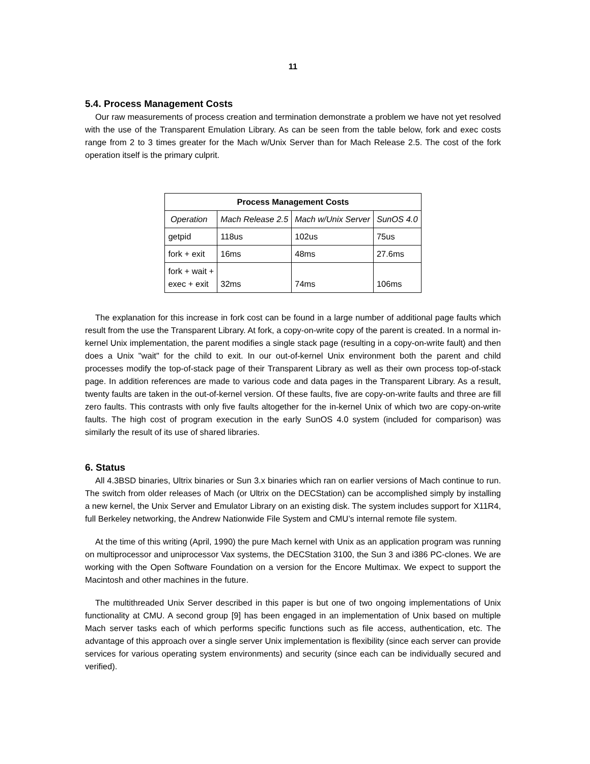11
5.4. Process Management Costs
Our raw measurements of process creation and termination demonstrate a problem we have not yet resolved with the use of the Transparent Emulation Library. As can be seen from the table below, fork and exec costs range from 2 to 3 times greater for the Mach w/Unix Server than for Mach Release 2.5. The cost of the fork operation itself is the primary culprit.
| Process Management Costs | | | |
| --- | --- | --- | --- |
| Operation | Mach Release 2.5 | Mach w/Unix Server | SunOS 4.0 |
| getpid | 118us | 102us | 75us |
| fork + exit | 16ms | 48ms | 27.6ms |
| fork + wait + exec + exit | 32ms | 74ms | 106ms |
The explanation for this increase in fork cost can be found in a large number of additional page faults which result from the use the Transparent Library. At fork, a copy-on-write copy of the parent is created. In a normal in-kernel Unix implementation, the parent modifies a single stack page (resulting in a copy-on-write fault) and then does a Unix "wait" for the child to exit. In our out-of-kernel Unix environment both the parent and child processes modify the top-of-stack page of their Transparent Library as well as their own process top-of-stack page. In addition references are made to various code and data pages in the Transparent Library. As a result, twenty faults are taken in the out-of-kernel version. Of these faults, five are copy-on-write faults and three are fill zero faults. This contrasts with only five faults altogether for the in-kernel Unix of which two are copy-on-write faults. The high cost of program execution in the early SunOS 4.0 system (included for comparison) was similarly the result of its use of shared libraries.
6. Status
All 4.3BSD binaries, Ultrix binaries or Sun 3.x binaries which ran on earlier versions of Mach continue to run. The switch from older releases of Mach (or Ultrix on the DECStation) can be accomplished simply by installing a new kernel, the Unix Server and Emulator Library on an existing disk. The system includes support for X11R4, full Berkeley networking, the Andrew Nationwide File System and CMU’s internal remote file system.
At the time of this writing (April, 1990) the pure Mach kernel with Unix as an application program was running on multiprocessor and uniprocessor Vax systems, the DECStation 3100, the Sun 3 and i386 PC-clones. We are working with the Open Software Foundation on a version for the Encore Multimax. We expect to support the Macintosh and other machines in the future.
The multithreaded Unix Server described in this paper is but one of two ongoing implementations of Unix functionality at CMU. A second group [9] has been engaged in an implementation of Unix based on multiple Mach server tasks each of which performs specific functions such as file access, authentication, etc. The advantage of this approach over a single server Unix implementation is flexibility (since each server can provide services for various operating system environments) and security (since each can be individually secured and verified).